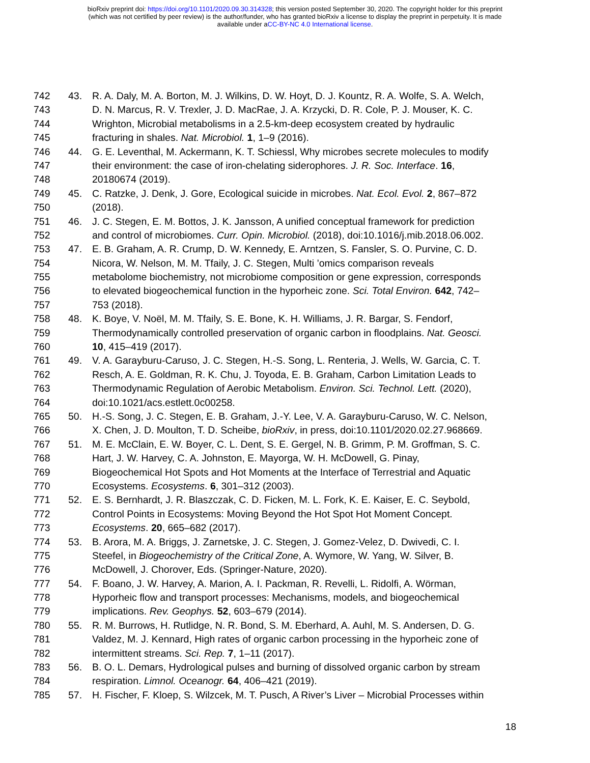bioRxiv preprint doi: https://doi.org/10.1101/2020.09.30.314328; this version posted September 30, 2020. The copyright holder for this preprint
(which was not certified by peer review) is the author/funder, who has granted bioRxiv a license to display the preprint in perpetuity. It is made
available under aCC-BY-NC 4.0 International license.
742 43. R. A. Daly, M. A. Borton, M. J. Wilkins, D. W. Hoyt, D. J. Kountz, R. A. Wolfe, S. A. Welch,
743 D. N. Marcus, R. V. Trexler, J. D. MacRae, J. A. Krzycki, D. R. Cole, P. J. Mouser, K. C.
744 Wrighton, Microbial metabolisms in a 2.5-km-deep ecosystem created by hydraulic
745 fracturing in shales. Nat. Microbiol. 1, 1–9 (2016).
746 44. G. E. Leventhal, M. Ackermann, K. T. Schiessl, Why microbes secrete molecules to modify
747 their environment: the case of iron-chelating siderophores. J. R. Soc. Interface. 16,
748 20180674 (2019).
749 45. C. Ratzke, J. Denk, J. Gore, Ecological suicide in microbes. Nat. Ecol. Evol. 2, 867–872
750 (2018).
751 46. J. C. Stegen, E. M. Bottos, J. K. Jansson, A unified conceptual framework for prediction
752 and control of microbiomes. Curr. Opin. Microbiol. (2018), doi:10.1016/j.mib.2018.06.002.
753 47. E. B. Graham, A. R. Crump, D. W. Kennedy, E. Arntzen, S. Fansler, S. O. Purvine, C. D.
754 Nicora, W. Nelson, M. M. Tfaily, J. C. Stegen, Multi ’omics comparison reveals
755 metabolome biochemistry, not microbiome composition or gene expression, corresponds
756 to elevated biogeochemical function in the hyporheic zone. Sci. Total Environ. 642, 742–
757 753 (2018).
758 48. K. Boye, V. Noël, M. M. Tfaily, S. E. Bone, K. H. Williams, J. R. Bargar, S. Fendorf,
759 Thermodynamically controlled preservation of organic carbon in floodplains. Nat. Geosci.
760 10, 415–419 (2017).
761 49. V. A. Garayburu-Caruso, J. C. Stegen, H.-S. Song, L. Renteria, J. Wells, W. Garcia, C. T.
762 Resch, A. E. Goldman, R. K. Chu, J. Toyoda, E. B. Graham, Carbon Limitation Leads to
763 Thermodynamic Regulation of Aerobic Metabolism. Environ. Sci. Technol. Lett. (2020),
764 doi:10.1021/acs.estlett.0c00258.
765 50. H.-S. Song, J. C. Stegen, E. B. Graham, J.-Y. Lee, V. A. Garayburu-Caruso, W. C. Nelson,
766 X. Chen, J. D. Moulton, T. D. Scheibe, bioRxiv, in press, doi:10.1101/2020.02.27.968669.
767 51. M. E. McClain, E. W. Boyer, C. L. Dent, S. E. Gergel, N. B. Grimm, P. M. Groffman, S. C.
768 Hart, J. W. Harvey, C. A. Johnston, E. Mayorga, W. H. McDowell, G. Pinay,
769 Biogeochemical Hot Spots and Hot Moments at the Interface of Terrestrial and Aquatic
770 Ecosystems. Ecosystems. 6, 301–312 (2003).
771 52. E. S. Bernhardt, J. R. Blaszczak, C. D. Ficken, M. L. Fork, K. E. Kaiser, E. C. Seybold,
772 Control Points in Ecosystems: Moving Beyond the Hot Spot Hot Moment Concept.
773 Ecosystems. 20, 665–682 (2017).
774 53. B. Arora, M. A. Briggs, J. Zarnetske, J. C. Stegen, J. Gomez-Velez, D. Dwivedi, C. I.
775 Steefel, in Biogeochemistry of the Critical Zone, A. Wymore, W. Yang, W. Silver, B.
776 McDowell, J. Chorover, Eds. (Springer-Nature, 2020).
777 54. F. Boano, J. W. Harvey, A. Marion, A. I. Packman, R. Revelli, L. Ridolfi, A. Wörman,
778 Hyporheic flow and transport processes: Mechanisms, models, and biogeochemical
779 implications. Rev. Geophys. 52, 603–679 (2014).
780 55. R. M. Burrows, H. Rutlidge, N. R. Bond, S. M. Eberhard, A. Auhl, M. S. Andersen, D. G.
781 Valdez, M. J. Kennard, High rates of organic carbon processing in the hyporheic zone of
782 intermittent streams. Sci. Rep. 7, 1–11 (2017).
783 56. B. O. L. Demars, Hydrological pulses and burning of dissolved organic carbon by stream
784 respiration. Limnol. Oceanogr. 64, 406–421 (2019).
785 57. H. Fischer, F. Kloep, S. Wilzcek, M. T. Pusch, A River’s Liver – Microbial Processes within
18